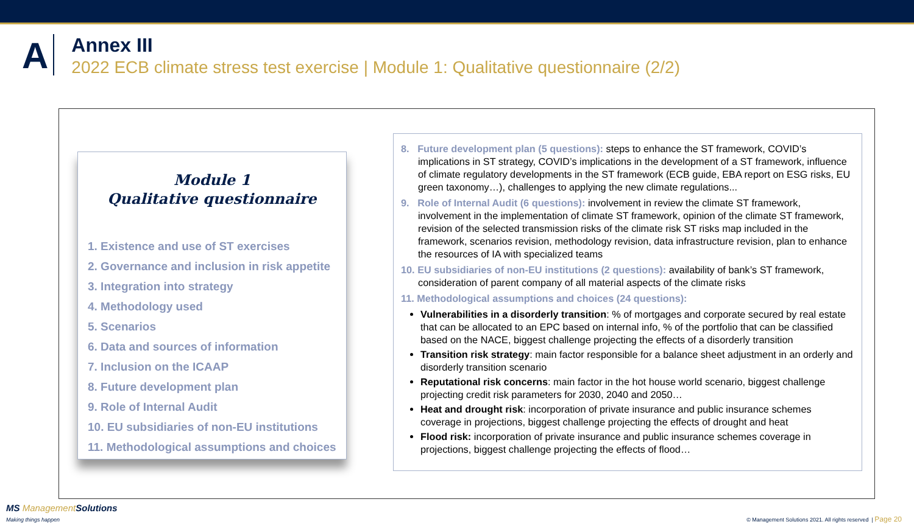A
Annex III
2022 ECB climate stress test exercise | Module 1: Qualitative questionnaire (2/2)
Module 1
Qualitative questionnaire
1. Existence and use of ST exercises
2. Governance and inclusion in risk appetite
3. Integration into strategy
4. Methodology used
5. Scenarios
6. Data and sources of information
7. Inclusion on the ICAAP
8. Future development plan
9. Role of Internal Audit
10. EU subsidiaries of non-EU institutions
11. Methodological assumptions and choices
8. Future development plan (5 questions): steps to enhance the ST framework, COVID’s implications in ST strategy, COVID’s implications in the development of a ST framework, influence of climate regulatory developments in the ST framework (ECB guide, EBA report on ESG risks, EU green taxonomy…), challenges to applying the new climate regulations...
9. Role of Internal Audit (6 questions): involvement in review the climate ST framework, involvement in the implementation of climate ST framework, opinion of the climate ST framework, revision of the selected transmission risks of the climate risk ST risks map included in the framework, scenarios revision, methodology revision, data infrastructure revision, plan to enhance the resources of IA with specialized teams
10. EU subsidiaries of non-EU institutions (2 questions): availability of bank’s ST framework, consideration of parent company of all material aspects of the climate risks
11. Methodological assumptions and choices (24 questions):
Vulnerabilities in a disorderly transition: % of mortgages and corporate secured by real estate that can be allocated to an EPC based on internal info, % of the portfolio that can be classified based on the NACE, biggest challenge projecting the effects of a disorderly transition
Transition risk strategy: main factor responsible for a balance sheet adjustment in an orderly and disorderly transition scenario
Reputational risk concerns: main factor in the hot house world scenario, biggest challenge projecting credit risk parameters for 2030, 2040 and 2050…
Heat and drought risk: incorporation of private insurance and public insurance schemes coverage in projections, biggest challenge projecting the effects of drought and heat
Flood risk: incorporation of private insurance and public insurance schemes coverage in projections, biggest challenge projecting the effects of flood…
MS ManagementSolutions
Making things happen
© Management Solutions 2021. All rights reserved | Page 20